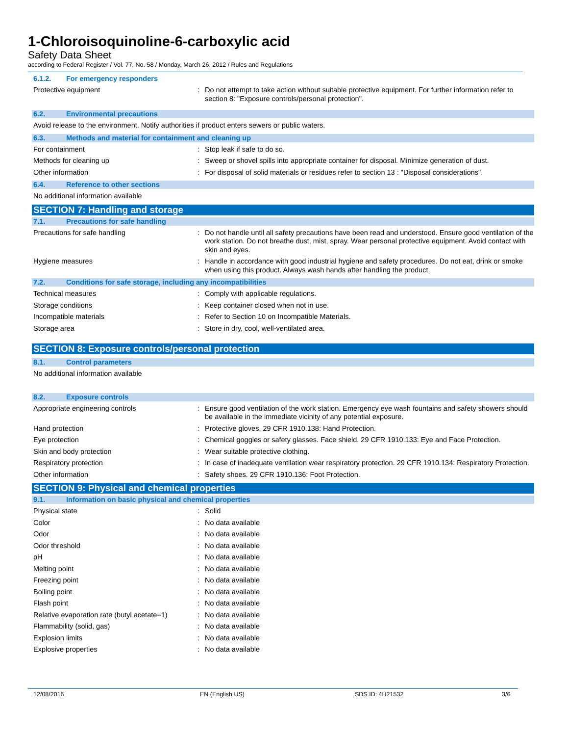1-Chloroisoquinoline-6-carboxylic acid
Safety Data Sheet
according to Federal Register / Vol. 77, No. 58 / Monday, March 26, 2012 / Rules and Regulations
6.1.2. For emergency responders
Protective equipment : Do not attempt to take action without suitable protective equipment. For further information refer to section 8: "Exposure controls/personal protection".
6.2. Environmental precautions
Avoid release to the environment. Notify authorities if product enters sewers or public waters.
6.3. Methods and material for containment and cleaning up
For containment : Stop leak if safe to do so.
Methods for cleaning up : Sweep or shovel spills into appropriate container for disposal. Minimize generation of dust.
Other information : For disposal of solid materials or residues refer to section 13 : "Disposal considerations".
6.4. Reference to other sections
No additional information available
SECTION 7: Handling and storage
7.1. Precautions for safe handling
Precautions for safe handling : Do not handle until all safety precautions have been read and understood. Ensure good ventilation of the work station. Do not breathe dust, mist, spray. Wear personal protective equipment. Avoid contact with skin and eyes.
Hygiene measures : Handle in accordance with good industrial hygiene and safety procedures. Do not eat, drink or smoke when using this product. Always wash hands after handling the product.
7.2. Conditions for safe storage, including any incompatibilities
Technical measures : Comply with applicable regulations.
Storage conditions : Keep container closed when not in use.
Incompatible materials : Refer to Section 10 on Incompatible Materials.
Storage area : Store in dry, cool, well-ventilated area.
SECTION 8: Exposure controls/personal protection
8.1. Control parameters
No additional information available
8.2. Exposure controls
Appropriate engineering controls : Ensure good ventilation of the work station. Emergency eye wash fountains and safety showers should be available in the immediate vicinity of any potential exposure.
Hand protection : Protective gloves. 29 CFR 1910.138: Hand Protection.
Eye protection : Chemical goggles or safety glasses. Face shield. 29 CFR 1910.133: Eye and Face Protection.
Skin and body protection : Wear suitable protective clothing.
Respiratory protection : In case of inadequate ventilation wear respiratory protection. 29 CFR 1910.134: Respiratory Protection.
Other information : Safety shoes. 29 CFR 1910.136: Foot Protection.
SECTION 9: Physical and chemical properties
9.1. Information on basic physical and chemical properties
Physical state : Solid
Color : No data available
Odor : No data available
Odor threshold : No data available
pH : No data available
Melting point : No data available
Freezing point : No data available
Boiling point : No data available
Flash point : No data available
Relative evaporation rate (butyl acetate=1)
: No data available
Flammability (solid, gas) : No data available
Explosion limits : No data available
Explosive properties : No data available
12/08/2016 EN (English US) SDS ID: 4H21532 3/6